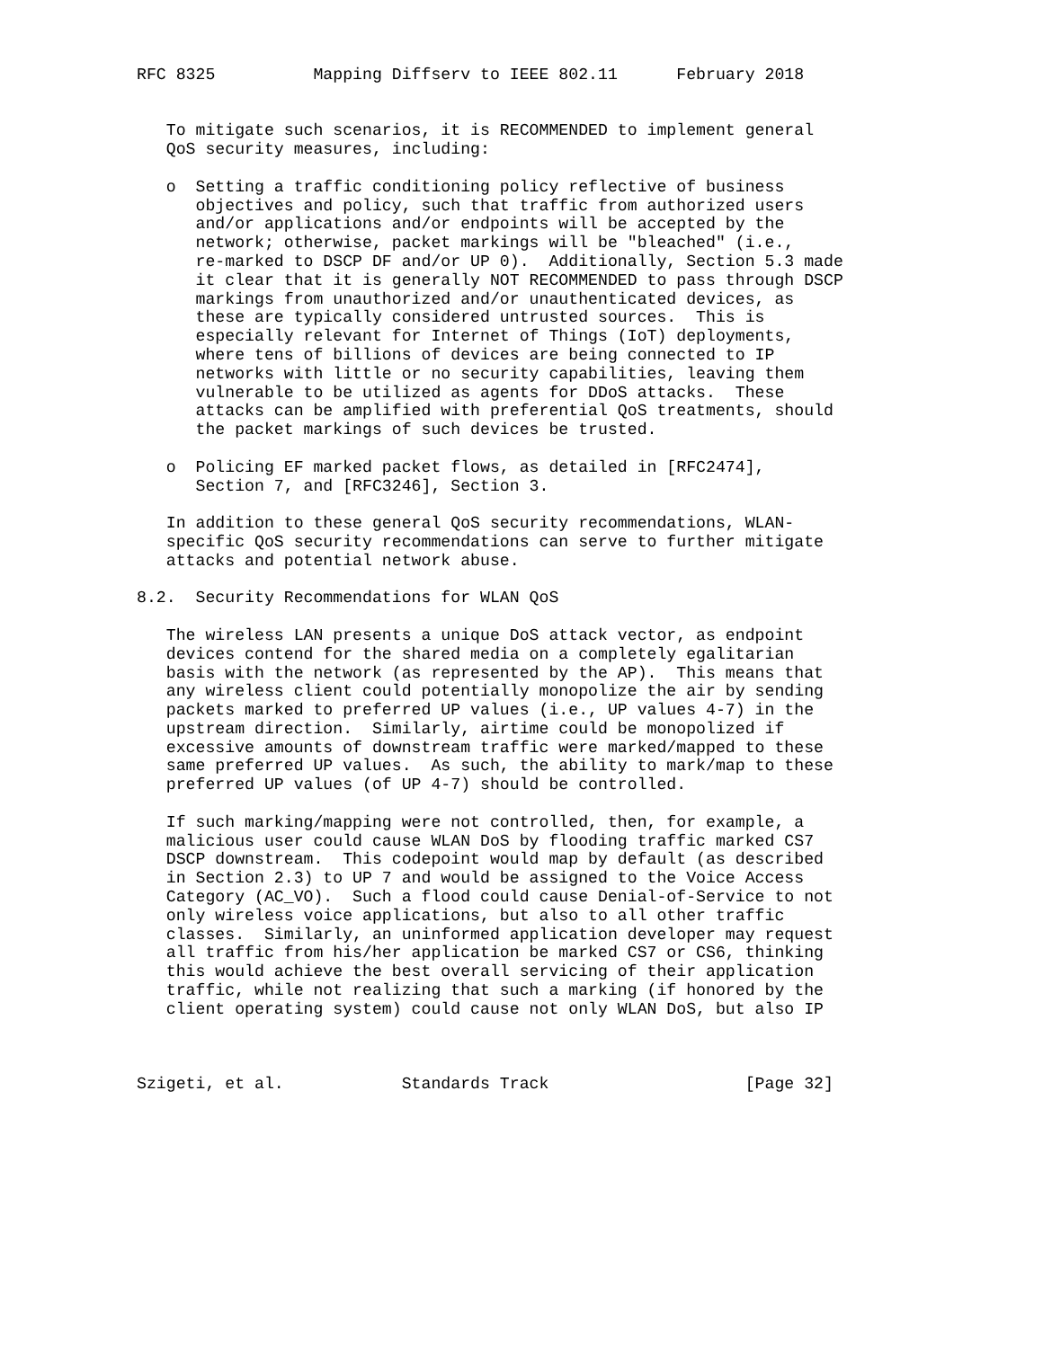RFC 8325          Mapping Diffserv to IEEE 802.11      February 2018


   To mitigate such scenarios, it is RECOMMENDED to implement general
   QoS security measures, including:

   o  Setting a traffic conditioning policy reflective of business
      objectives and policy, such that traffic from authorized users
      and/or applications and/or endpoints will be accepted by the
      network; otherwise, packet markings will be "bleached" (i.e.,
      re-marked to DSCP DF and/or UP 0).  Additionally, Section 5.3 made
      it clear that it is generally NOT RECOMMENDED to pass through DSCP
      markings from unauthorized and/or unauthenticated devices, as
      these are typically considered untrusted sources.  This is
      especially relevant for Internet of Things (IoT) deployments,
      where tens of billions of devices are being connected to IP
      networks with little or no security capabilities, leaving them
      vulnerable to be utilized as agents for DDoS attacks.  These
      attacks can be amplified with preferential QoS treatments, should
      the packet markings of such devices be trusted.

   o  Policing EF marked packet flows, as detailed in [RFC2474],
      Section 7, and [RFC3246], Section 3.

   In addition to these general QoS security recommendations, WLAN-
   specific QoS security recommendations can serve to further mitigate
   attacks and potential network abuse.

8.2.  Security Recommendations for WLAN QoS

   The wireless LAN presents a unique DoS attack vector, as endpoint
   devices contend for the shared media on a completely egalitarian
   basis with the network (as represented by the AP).  This means that
   any wireless client could potentially monopolize the air by sending
   packets marked to preferred UP values (i.e., UP values 4-7) in the
   upstream direction.  Similarly, airtime could be monopolized if
   excessive amounts of downstream traffic were marked/mapped to these
   same preferred UP values.  As such, the ability to mark/map to these
   preferred UP values (of UP 4-7) should be controlled.

   If such marking/mapping were not controlled, then, for example, a
   malicious user could cause WLAN DoS by flooding traffic marked CS7
   DSCP downstream.  This codepoint would map by default (as described
   in Section 2.3) to UP 7 and would be assigned to the Voice Access
   Category (AC_VO).  Such a flood could cause Denial-of-Service to not
   only wireless voice applications, but also to all other traffic
   classes.  Similarly, an uninformed application developer may request
   all traffic from his/her application be marked CS7 or CS6, thinking
   this would achieve the best overall servicing of their application
   traffic, while not realizing that such a marking (if honored by the
   client operating system) could cause not only WLAN DoS, but also IP



Szigeti, et al.            Standards Track                    [Page 32]